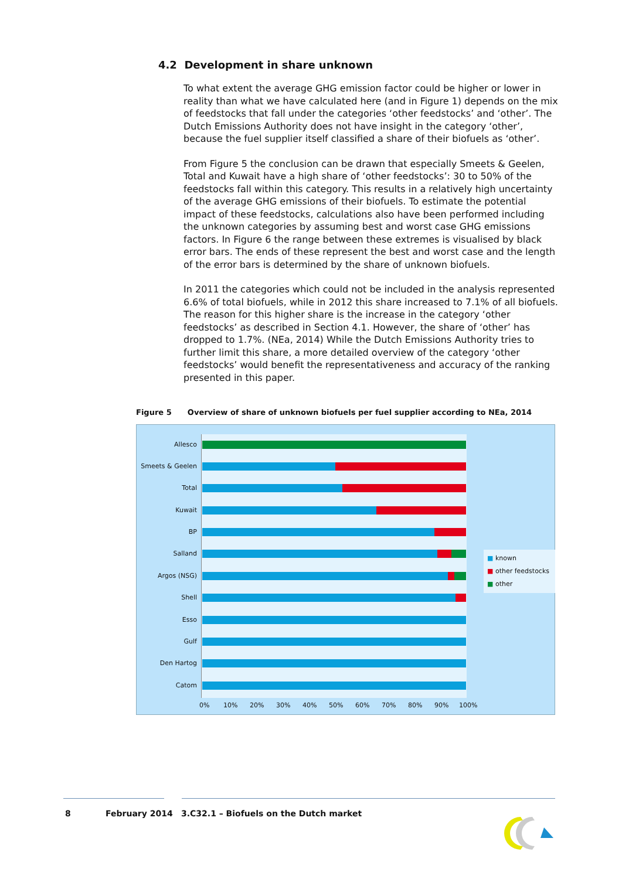4.2 Development in share unknown
To what extent the average GHG emission factor could be higher or lower in reality than what we have calculated here (and in Figure 1) depends on the mix of feedstocks that fall under the categories ‘other feedstocks’ and ‘other’. The Dutch Emissions Authority does not have insight in the category ‘other’, because the fuel supplier itself classified a share of their biofuels as ‘other’.
From Figure 5 the conclusion can be drawn that especially Smeets & Geelen, Total and Kuwait have a high share of ‘other feedstocks’: 30 to 50% of the feedstocks fall within this category. This results in a relatively high uncertainty of the average GHG emissions of their biofuels. To estimate the potential impact of these feedstocks, calculations also have been performed including the unknown categories by assuming best and worst case GHG emissions factors. In Figure 6 the range between these extremes is visualised by black error bars. The ends of these represent the best and worst case and the length of the error bars is determined by the share of unknown biofuels.
In 2011 the categories which could not be included in the analysis represented 6.6% of total biofuels, while in 2012 this share increased to 7.1% of all biofuels. The reason for this higher share is the increase in the category ‘other feedstocks’ as described in Section 4.1. However, the share of ‘other’ has dropped to 1.7%. (NEa, 2014) While the Dutch Emissions Authority tries to further limit this share, a more detailed overview of the category ‘other feedstocks’ would benefit the representativeness and accuracy of the ranking presented in this paper.
Figure 5 Overview of share of unknown biofuels per fuel supplier according to NEa, 2014
Allesco
Smeets & Geelen
Total
Kuwait
BP
Salland
Argos (NSG)
Shell
Esso
Gulf
Den Hartog
Catom
0% 10% 20% 30% 40% 50% 60% 70% 80% 90% 100%
■ known
■ other feedstocks
■ other
8 February 2014
3.C32.1 – Biofuels on the Dutch market